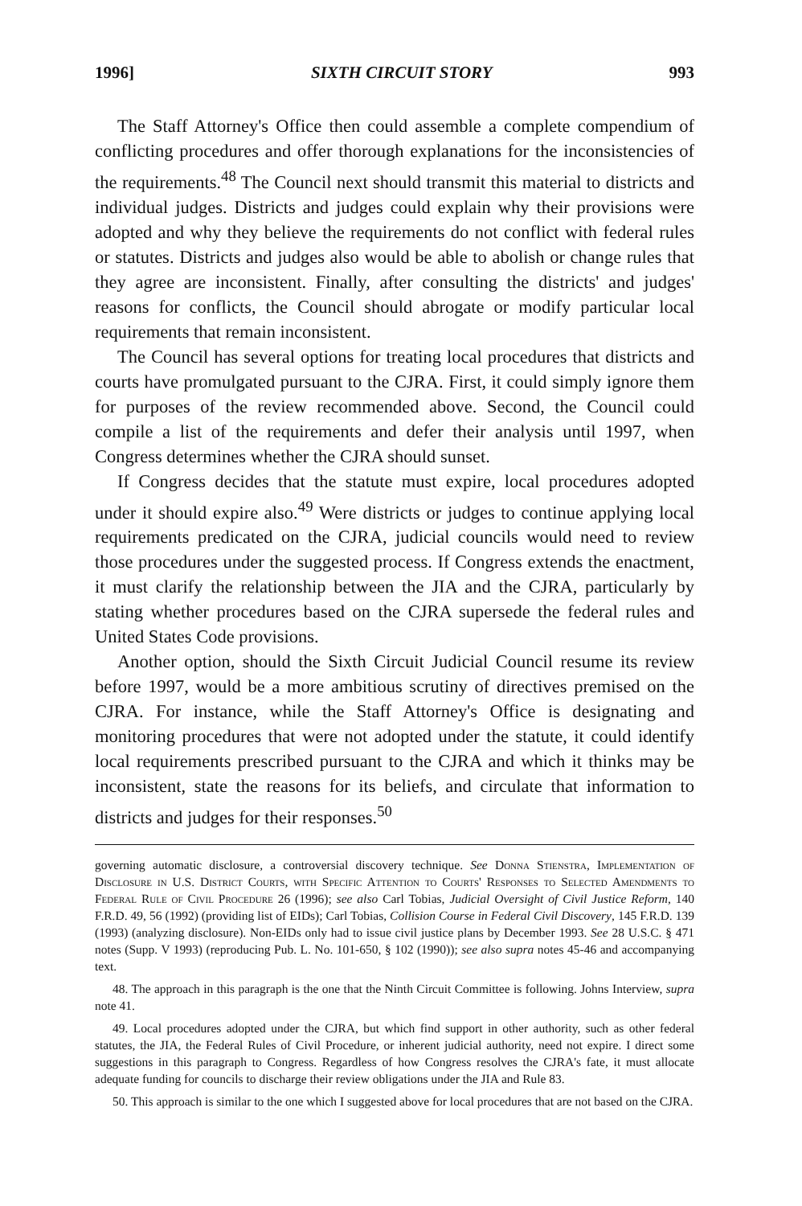1996] SIXTH CIRCUIT STORY 993
The Staff Attorney's Office then could assemble a complete compendium of conflicting procedures and offer thorough explanations for the inconsistencies of the requirements.<sup>48</sup> The Council next should transmit this material to districts and individual judges. Districts and judges could explain why their provisions were adopted and why they believe the requirements do not conflict with federal rules or statutes. Districts and judges also would be able to abolish or change rules that they agree are inconsistent. Finally, after consulting the districts' and judges' reasons for conflicts, the Council should abrogate or modify particular local requirements that remain inconsistent.
The Council has several options for treating local procedures that districts and courts have promulgated pursuant to the CJRA. First, it could simply ignore them for purposes of the review recommended above. Second, the Council could compile a list of the requirements and defer their analysis until 1997, when Congress determines whether the CJRA should sunset.
If Congress decides that the statute must expire, local procedures adopted under it should expire also.<sup>49</sup> Were districts or judges to continue applying local requirements predicated on the CJRA, judicial councils would need to review those procedures under the suggested process. If Congress extends the enactment, it must clarify the relationship between the JIA and the CJRA, particularly by stating whether procedures based on the CJRA supersede the federal rules and United States Code provisions.
Another option, should the Sixth Circuit Judicial Council resume its review before 1997, would be a more ambitious scrutiny of directives premised on the CJRA. For instance, while the Staff Attorney's Office is designating and monitoring procedures that were not adopted under the statute, it could identify local requirements prescribed pursuant to the CJRA and which it thinks may be inconsistent, state the reasons for its beliefs, and circulate that information to districts and judges for their responses.<sup>50</sup>
governing automatic disclosure, a controversial discovery technique. See Donna Stienstra, Implementation of Disclosure in U.S. District Courts, with Specific Attention to Courts' Responses to Selected Amendments to Federal Rule of Civil Procedure 26 (1996); see also Carl Tobias, Judicial Oversight of Civil Justice Reform, 140 F.R.D. 49, 56 (1992) (providing list of EIDs); Carl Tobias, Collision Course in Federal Civil Discovery, 145 F.R.D. 139 (1993) (analyzing disclosure). Non-EIDs only had to issue civil justice plans by December 1993. See 28 U.S.C. § 471 notes (Supp. V 1993) (reproducing Pub. L. No. 101-650, § 102 (1990)); see also supra notes 45-46 and accompanying text.
48. The approach in this paragraph is the one that the Ninth Circuit Committee is following. Johns Interview, supra note 41.
49. Local procedures adopted under the CJRA, but which find support in other authority, such as other federal statutes, the JIA, the Federal Rules of Civil Procedure, or inherent judicial authority, need not expire. I direct some suggestions in this paragraph to Congress. Regardless of how Congress resolves the CJRA's fate, it must allocate adequate funding for councils to discharge their review obligations under the JIA and Rule 83.
50. This approach is similar to the one which I suggested above for local procedures that are not based on the CJRA.